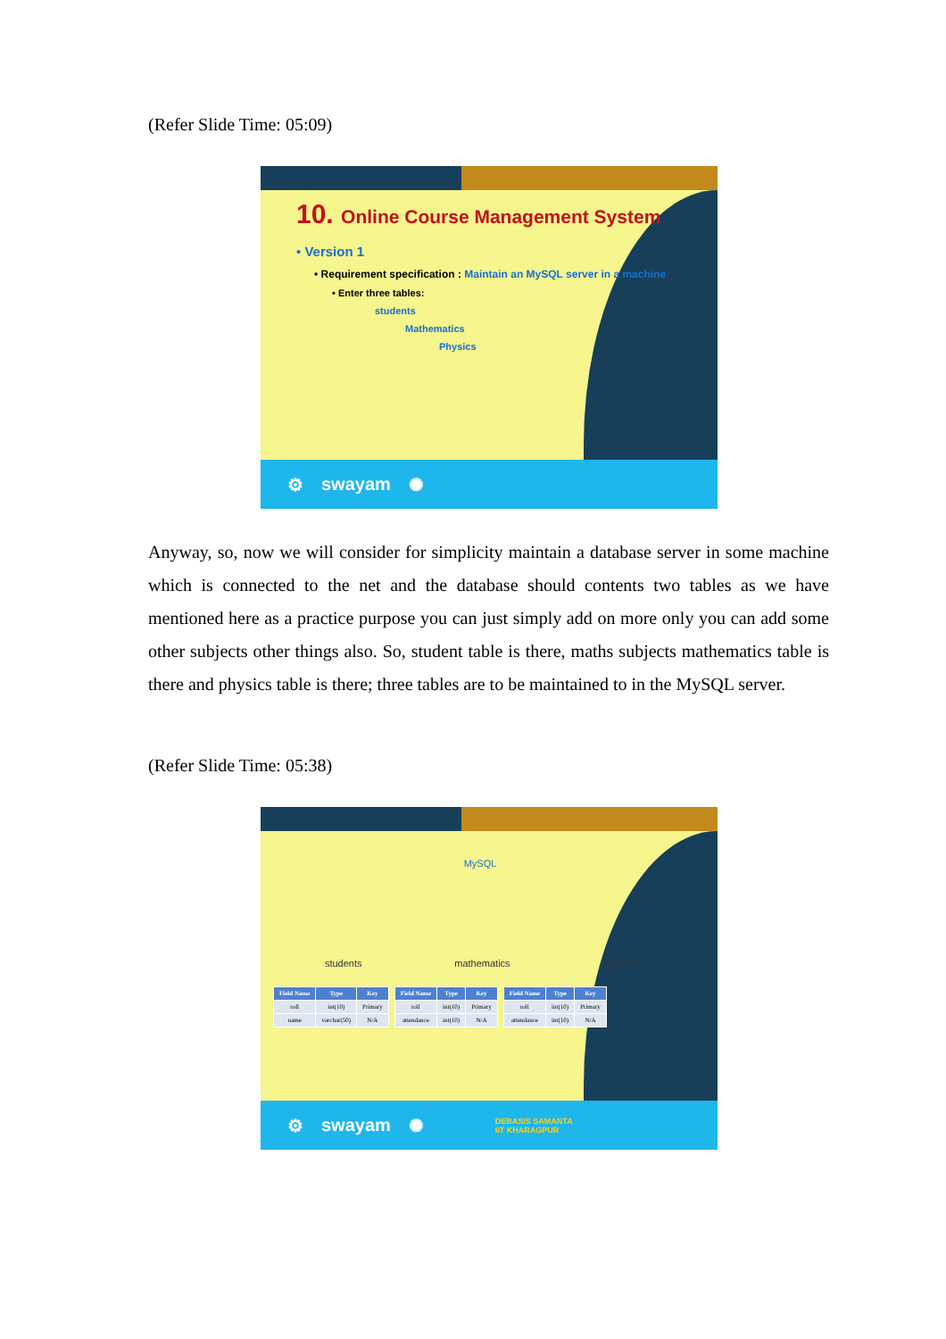(Refer Slide Time: 05:09)
10. Online Course Management System
• Version 1
• Requirement specification : Maintain an MySQL server in a machine
• Enter three tables:
students
Mathematics
Physics
⚙ swayam ✺
Anyway, so, now we will consider for simplicity maintain a database server in some machine which is connected to the net and the database should contents two tables as we have mentioned here as a practice purpose you can just simply add on more only you can add some other subjects other things also. So, student table is there, maths subjects mathematics table is there and physics table is there; three tables are to be maintained to in the MySQL server.
(Refer Slide Time: 05:38)
MySQL
students mathematics physics
| Field Name | Type | Key |
| --- | --- | --- |
| roll | int(10) | Primary |
| name | varchar(50) | N/A |
| Field Name | Type | Key |
| --- | --- | --- |
| roll | int(10) | Primary |
| attendance | int(10) | N/A |
| Field Name | Type | Key |
| --- | --- | --- |
| roll | int(10) | Primary |
| attendance | int(10) | N/A |
⚙ swayam ✺ DEBASIS SAMANTA
IIT KHARAGPUR